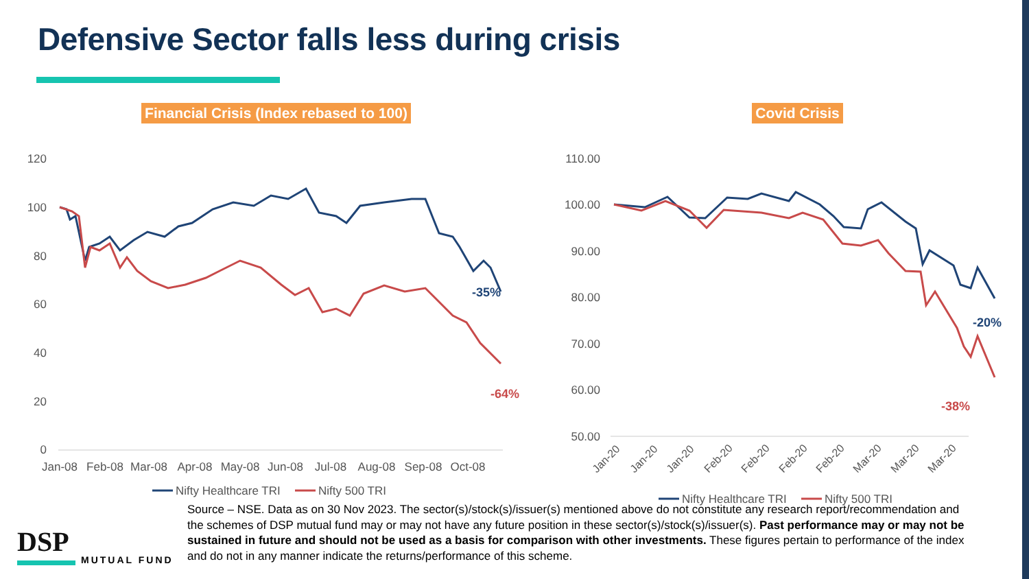Defensive Sector falls less during crisis
Financial Crisis (Index rebased to 100)
120
100
80
60
40
20
0
Jan-08
Feb-08
Mar-08
Apr-08
May-08
Jun-08
Jul-08
Aug-08
Sep-08
Oct-08
-35%
-64%
Nifty Healthcare TRI
Nifty 500 TRI
Covid Crisis
110.00
100.00
90.00
80.00
70.00
60.00
50.00
Jan-20
Jan-20
Jan-20
Feb-20
Feb-20
Feb-20
Feb-20
Mar-20
Mar-20
Mar-20
-20%
-38%
Nifty Healthcare TRI
Nifty 500 TRI
DSP
MUTUAL FUND
Source – NSE. Data as on 30 Nov 2023. The sector(s)/stock(s)/issuer(s) mentioned above do not constitute any research report/recommendation and the schemes of DSP mutual fund may or may not have any future position in these sector(s)/stock(s)/issuer(s). Past performance may or may not be sustained in future and should not be used as a basis for comparison with other investments. These figures pertain to performance of the index and do not in any manner indicate the returns/performance of this scheme.